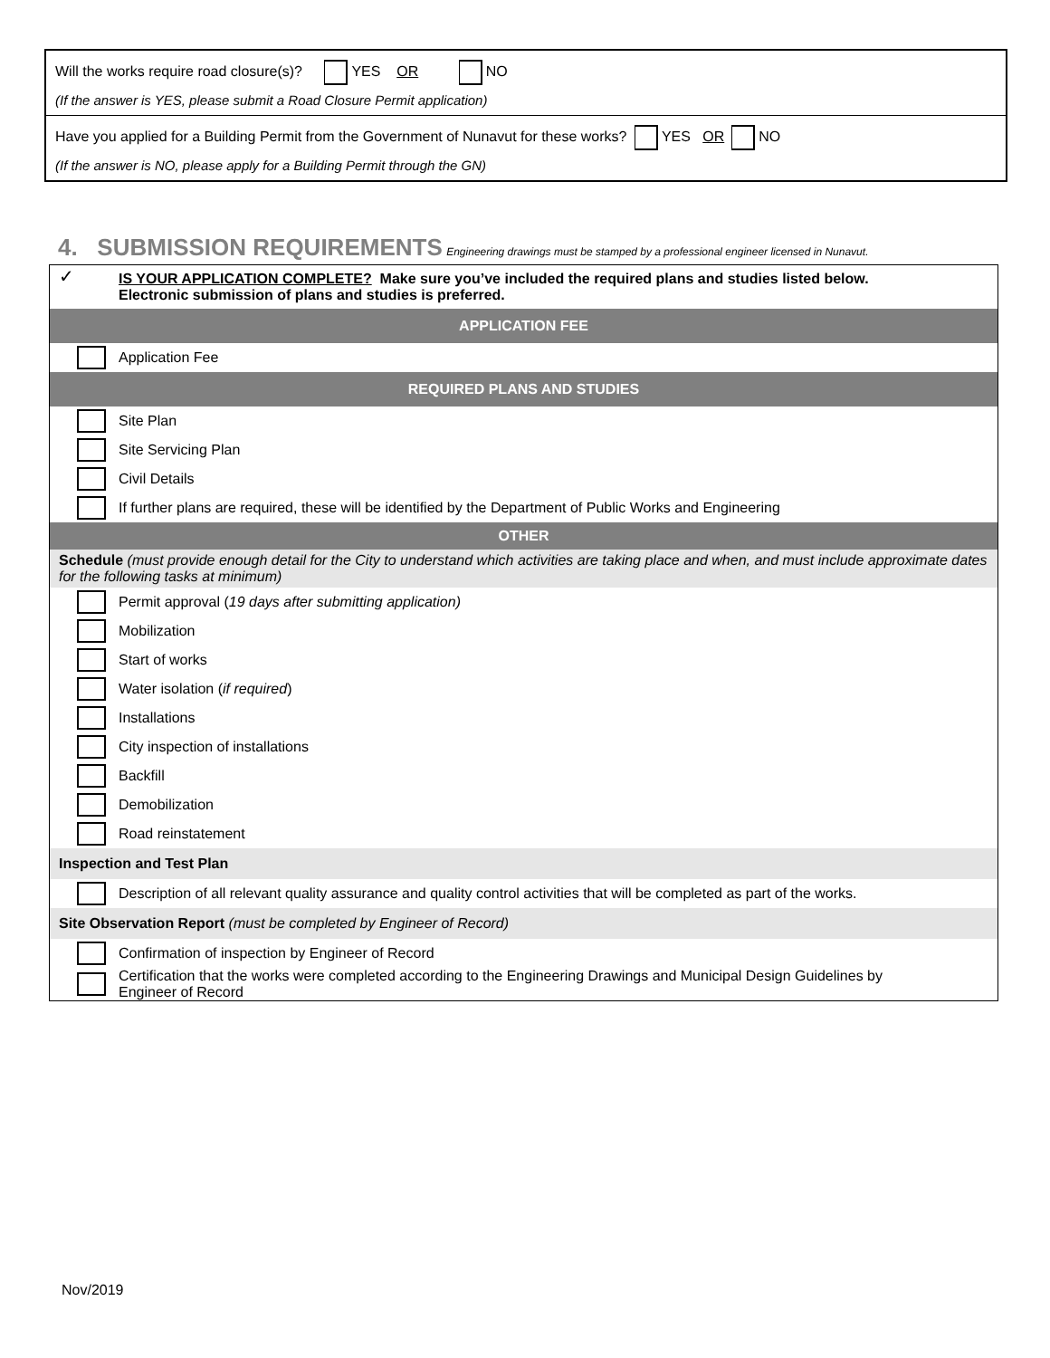Will the works require road closure(s)? YES OR NO
(If the answer is YES, please submit a Road Closure Permit application)
Have you applied for a Building Permit from the Government of Nunavut for these works? YES OR NO
(If the answer is NO, please apply for a Building Permit through the GN)
4. SUBMISSION REQUIREMENTS Engineering drawings must be stamped by a professional engineer licensed in Nunavut.
| ✓ | IS YOUR APPLICATION COMPLETE? Make sure you’ve included the required plans and studies listed below. Electronic submission of plans and studies is preferred. |
| APPLICATION FEE | |
| | Application Fee |
| REQUIRED PLANS AND STUDIES | |
| | Site Plan |
| | Site Servicing Plan |
| | Civil Details |
| | If further plans are required, these will be identified by the Department of Public Works and Engineering |
| OTHER | |
| Schedule (must provide enough detail for the City to understand which activities are taking place and when, and must include approximate dates for the following tasks at minimum) | |
| | Permit approval ( 19 days after submitting application) |
| | Mobilization |
| | Start of works |
| | Water isolation ( if required ) |
| | Installations |
| | City inspection of installations |
| | Backfill |
| | Demobilization |
| | Road reinstatement |
| Inspection and Test Plan | |
| | Description of all relevant quality assurance and quality control activities that will be completed as part of the works. |
| Site Observation Report (must be completed by Engineer of Record) | |
| | Confirmation of inspection by Engineer of Record |
| | Certification that the works were completed according to the Engineering Drawings and Municipal Design Guidelines by Engineer of Record |
Nov/2019